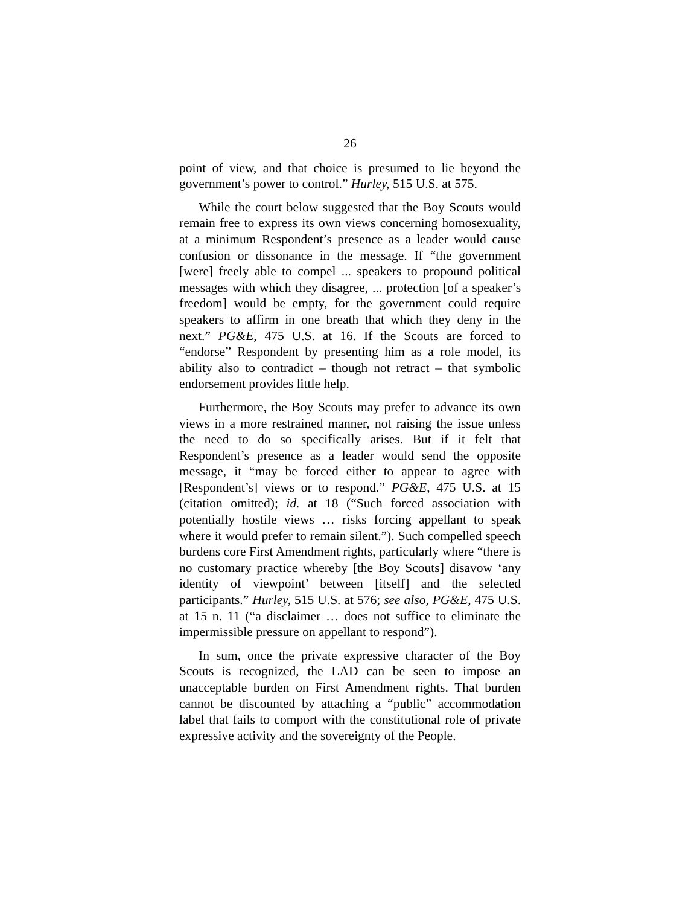26
point of view, and that choice is presumed to lie beyond the government’s power to control.” Hurley, 515 U.S. at 575.
While the court below suggested that the Boy Scouts would remain free to express its own views concerning homosexuality, at a minimum Respondent’s presence as a leader would cause confusion or dissonance in the message. If “the government [were] freely able to compel ... speakers to propound political messages with which they disagree, ... protection [of a speaker’s freedom] would be empty, for the government could require speakers to affirm in one breath that which they deny in the next.” PG&E, 475 U.S. at 16. If the Scouts are forced to “endorse” Respondent by presenting him as a role model, its ability also to contradict – though not retract – that symbolic endorsement provides little help.
Furthermore, the Boy Scouts may prefer to advance its own views in a more restrained manner, not raising the issue unless the need to do so specifically arises. But if it felt that Respondent’s presence as a leader would send the opposite message, it “may be forced either to appear to agree with [Respondent’s] views or to respond.” PG&E, 475 U.S. at 15 (citation omitted); id. at 18 (“Such forced association with potentially hostile views … risks forcing appellant to speak where it would prefer to remain silent.”). Such compelled speech burdens core First Amendment rights, particularly where “there is no customary practice whereby [the Boy Scouts] disavow ‘any identity of viewpoint’ between [itself] and the selected participants.” Hurley, 515 U.S. at 576; see also, PG&E, 475 U.S. at 15 n. 11 (“a disclaimer … does not suffice to eliminate the impermissible pressure on appellant to respond”).
In sum, once the private expressive character of the Boy Scouts is recognized, the LAD can be seen to impose an unacceptable burden on First Amendment rights. That burden cannot be discounted by attaching a “public” accommodation label that fails to comport with the constitutional role of private expressive activity and the sovereignty of the People.